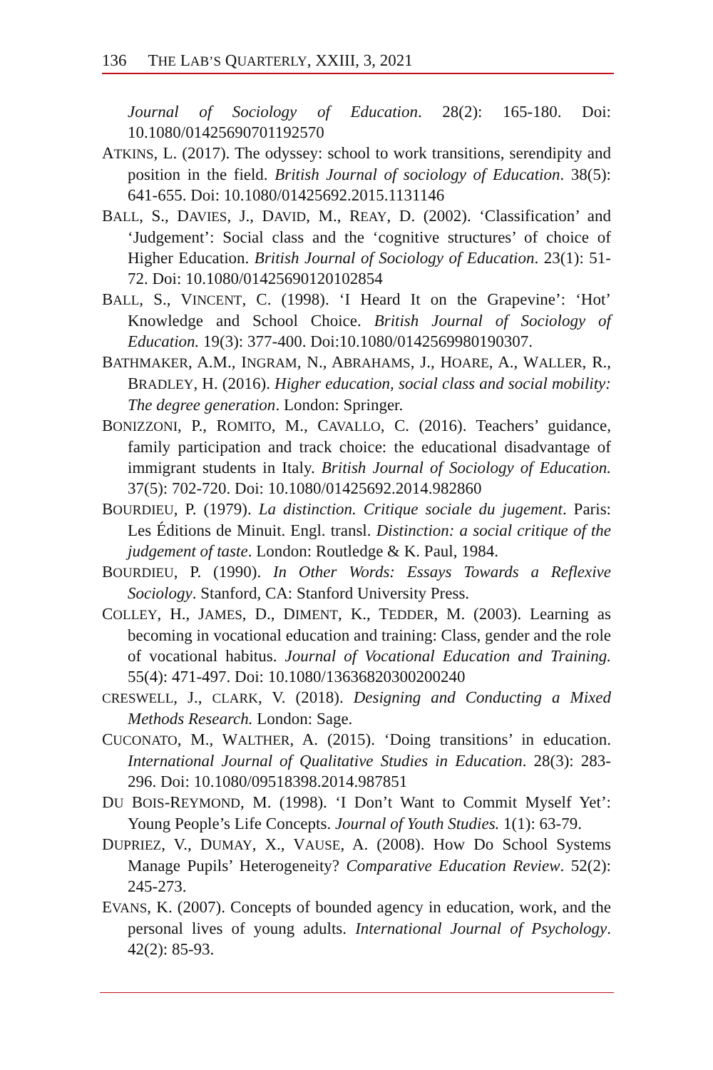136 THE LAB’S QUARTERLY, XXIII, 3, 2021
Journal of Sociology of Education. 28(2): 165-180. Doi: 10.1080/01425690701192570
ATKINS, L. (2017). The odyssey: school to work transitions, serendipity and position in the field. British Journal of sociology of Education. 38(5): 641-655. Doi: 10.1080/01425692.2015.1131146
BALL, S., DAVIES, J., DAVID, M., REAY, D. (2002). ‘Classification’ and ‘Judgement’: Social class and the ‘cognitive structures’ of choice of Higher Education. British Journal of Sociology of Education. 23(1): 51-72. Doi: 10.1080/01425690120102854
BALL, S., VINCENT, C. (1998). ‘I Heard It on the Grapevine’: ‘Hot’ Knowledge and School Choice. British Journal of Sociology of Education. 19(3): 377-400. Doi:10.1080/0142569980190307.
BATHMAKER, A.M., INGRAM, N., ABRAHAMS, J., HOARE, A., WALLER, R., BRADLEY, H. (2016). Higher education, social class and social mobility: The degree generation. London: Springer.
BONIZZONI, P., ROMITO, M., CAVALLO, C. (2016). Teachers’ guidance, family participation and track choice: the educational disadvantage of immigrant students in Italy. British Journal of Sociology of Education. 37(5): 702-720. Doi: 10.1080/01425692.2014.982860
BOURDIEU, P. (1979). La distinction. Critique sociale du jugement. Paris: Les Éditions de Minuit. Engl. transl. Distinction: a social critique of the judgement of taste. London: Routledge & K. Paul, 1984.
BOURDIEU, P. (1990). In Other Words: Essays Towards a Reflexive Sociology. Stanford, CA: Stanford University Press.
COLLEY, H., JAMES, D., DIMENT, K., TEDDER, M. (2003). Learning as becoming in vocational education and training: Class, gender and the role of vocational habitus. Journal of Vocational Education and Training. 55(4): 471-497. Doi: 10.1080/13636820300200240
CRESWELL, J., CLARK, V. (2018). Designing and Conducting a Mixed Methods Research. London: Sage.
CUCONATO, M., WALTHER, A. (2015). ‘Doing transitions’ in education. International Journal of Qualitative Studies in Education. 28(3): 283-296. Doi: 10.1080/09518398.2014.987851
DU BOIS-REYMOND, M. (1998). ‘I Don’t Want to Commit Myself Yet’: Young People’s Life Concepts. Journal of Youth Studies. 1(1): 63-79.
DUPRIEZ, V., DUMAY, X., VAUSE, A. (2008). How Do School Systems Manage Pupils’ Heterogeneity? Comparative Education Review. 52(2): 245-273.
EVANS, K. (2007). Concepts of bounded agency in education, work, and the personal lives of young adults. International Journal of Psychology. 42(2): 85-93.